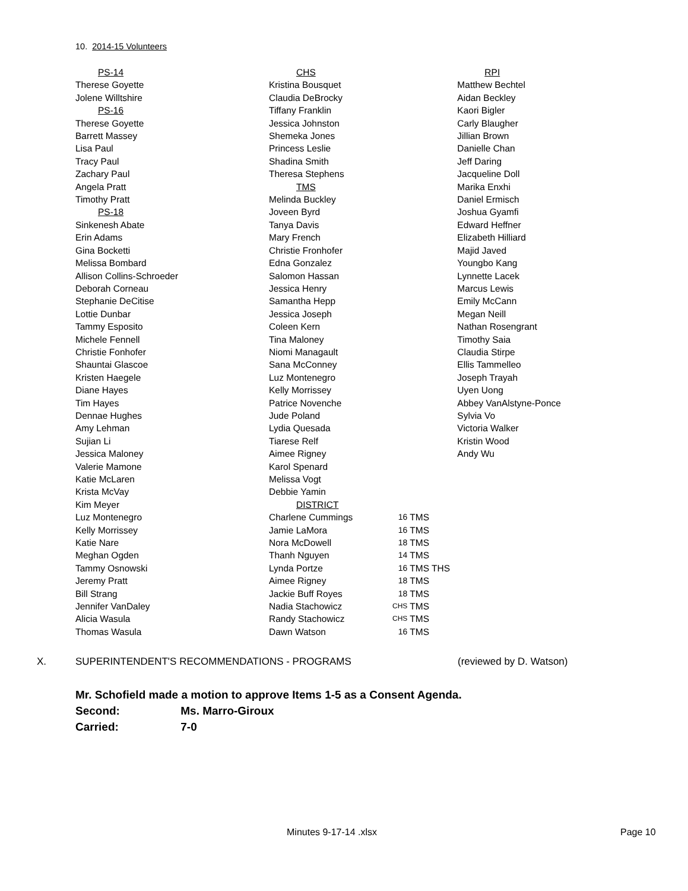10. 2014-15 Volunteers
| PS-14 | CHS | | | RPI |
| Therese Goyette | Kristina Bousquet | | | Matthew Bechtel |
| Jolene Willtshire | Claudia DeBrocky | | | Aidan Beckley |
| PS-16 | Tiffany Franklin | | | Kaori Bigler |
| Therese Goyette | Jessica Johnston | | | Carly Blaugher |
| Barrett Massey | Shemeka Jones | | | Jillian Brown |
| Lisa Paul | Princess Leslie | | | Danielle Chan |
| Tracy Paul | Shadina Smith | | | Jeff Daring |
| Zachary Paul | Theresa Stephens | | | Jacqueline Doll |
| Angela Pratt | TMS | | | Marika Enxhi |
| Timothy Pratt | Melinda Buckley | | | Daniel Ermisch |
| PS-18 | Joveen Byrd | | | Joshua Gyamfi |
| Sinkenesh Abate | Tanya Davis | | | Edward Heffner |
| Erin Adams | Mary French | | | Elizabeth Hilliard |
| Gina Bocketti | Christie Fronhofer | | | Majid Javed |
| Melissa Bombard | Edna Gonzalez | | | Youngbo Kang |
| Allison Collins-Schroeder | Salomon Hassan | | | Lynnette Lacek |
| Deborah Corneau | Jessica Henry | | | Marcus Lewis |
| Stephanie DeCitise | Samantha Hepp | | | Emily McCann |
| Lottie Dunbar | Jessica Joseph | | | Megan Neill |
| Tammy Esposito | Coleen Kern | | | Nathan Rosengrant |
| Michele Fennell | Tina Maloney | | | Timothy Saia |
| Christie Fonhofer | Niomi Managault | | | Claudia Stirpe |
| Shauntai Glascoe | Sana McConney | | | Ellis Tammelleo |
| Kristen Haegele | Luz Montenegro | | | Joseph Trayah |
| Diane Hayes | Kelly Morrissey | | | Uyen Uong |
| Tim Hayes | Patrice Novenche | | | Abbey VanAlstyne-Ponce |
| Dennae Hughes | Jude Poland | | | Sylvia Vo |
| Amy Lehman | Lydia Quesada | | | Victoria Walker |
| Sujian Li | Tiarese Relf | | | Kristin Wood |
| Jessica Maloney | Aimee Rigney | | | Andy Wu |
| Valerie Mamone | Karol Spenard | | | |
| Katie McLaren | Melissa Vogt | | | |
| Krista McVay | Debbie Yamin | | | |
| Kim Meyer | DISTRICT | | | |
| Luz Montenegro | Charlene Cummings | 16 | TMS | |
| Kelly Morrissey | Jamie LaMora | 16 | TMS | |
| Katie Nare | Nora McDowell | 18 | TMS | |
| Meghan Ogden | Thanh Nguyen | 14 | TMS | |
| Tammy Osnowski | Lynda Portze | 16 | TMS THS | |
| Jeremy Pratt | Aimee Rigney | 18 | TMS | |
| Bill Strang | Jackie Buff Royes | 18 | TMS | |
| Jennifer VanDaley | Nadia Stachowicz | CHS | TMS | |
| Alicia Wasula | Randy Stachowicz | CHS | TMS | |
| Thomas Wasula | Dawn Watson | 16 | TMS | |
X. SUPERINTENDENT'S RECOMMENDATIONS - PROGRAMS (reviewed by D. Watson)
Mr. Schofield made a motion to approve Items 1-5 as a Consent Agenda.
Second: Ms. Marro-Giroux
Carried: 7-0
Minutes 9-17-14 .xlsx Page 10